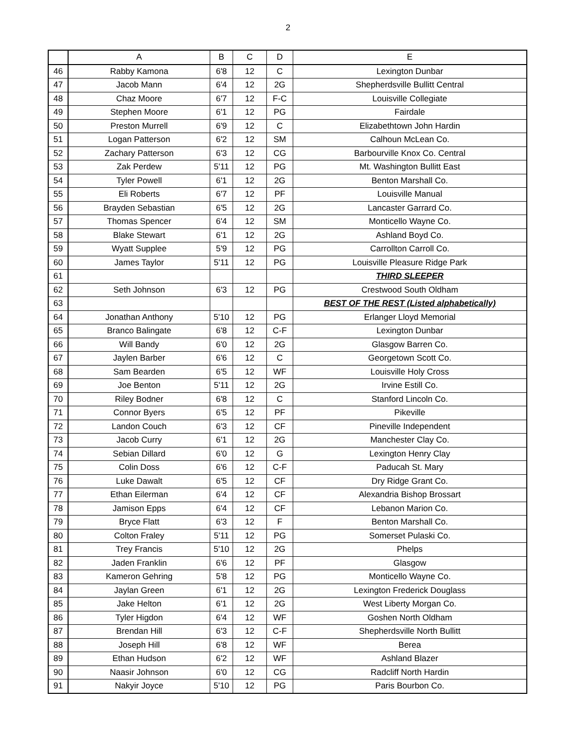2
| | A | B | C | D | E |
| --- | --- | --- | --- | --- | --- |
| 46 | Rabby Kamona | 6'8 | 12 | C | Lexington Dunbar |
| 47 | Jacob Mann | 6'4 | 12 | 2G | Shepherdsville Bullitt Central |
| 48 | Chaz Moore | 6'7 | 12 | F-C | Louisville Collegiate |
| 49 | Stephen Moore | 6'1 | 12 | PG | Fairdale |
| 50 | Preston Murrell | 6'9 | 12 | C | Elizabethtown John Hardin |
| 51 | Logan Patterson | 6'2 | 12 | SM | Calhoun McLean Co. |
| 52 | Zachary Patterson | 6'3 | 12 | CG | Barbourville Knox Co. Central |
| 53 | Zak Perdew | 5'11 | 12 | PG | Mt. Washington Bullitt East |
| 54 | Tyler Powell | 6'1 | 12 | 2G | Benton Marshall Co. |
| 55 | Eli Roberts | 6'7 | 12 | PF | Louisville Manual |
| 56 | Brayden Sebastian | 6'5 | 12 | 2G | Lancaster Garrard Co. |
| 57 | Thomas Spencer | 6'4 | 12 | SM | Monticello Wayne Co. |
| 58 | Blake Stewart | 6'1 | 12 | 2G | Ashland Boyd Co. |
| 59 | Wyatt Supplee | 5'9 | 12 | PG | Carrollton Carroll Co. |
| 60 | James Taylor | 5'11 | 12 | PG | Louisville Pleasure Ridge Park |
| 61 | | | | | THIRD SLEEPER |
| 62 | Seth Johnson | 6'3 | 12 | PG | Crestwood South Oldham |
| 63 | | | | | BEST OF THE REST (Listed alphabetically) |
| 64 | Jonathan Anthony | 5'10 | 12 | PG | Erlanger Lloyd Memorial |
| 65 | Branco Balingate | 6'8 | 12 | C-F | Lexington Dunbar |
| 66 | Will Bandy | 6'0 | 12 | 2G | Glasgow Barren Co. |
| 67 | Jaylen Barber | 6'6 | 12 | C | Georgetown Scott Co. |
| 68 | Sam Bearden | 6'5 | 12 | WF | Louisville Holy Cross |
| 69 | Joe Benton | 5'11 | 12 | 2G | Irvine Estill Co. |
| 70 | Riley Bodner | 6'8 | 12 | C | Stanford Lincoln Co. |
| 71 | Connor Byers | 6'5 | 12 | PF | Pikeville |
| 72 | Landon Couch | 6'3 | 12 | CF | Pineville Independent |
| 73 | Jacob Curry | 6'1 | 12 | 2G | Manchester Clay Co. |
| 74 | Sebian Dillard | 6'0 | 12 | G | Lexington Henry Clay |
| 75 | Colin Doss | 6'6 | 12 | C-F | Paducah St. Mary |
| 76 | Luke Dawalt | 6'5 | 12 | CF | Dry Ridge Grant Co. |
| 77 | Ethan Eilerman | 6'4 | 12 | CF | Alexandria Bishop Brossart |
| 78 | Jamison Epps | 6'4 | 12 | CF | Lebanon Marion Co. |
| 79 | Bryce Flatt | 6'3 | 12 | F | Benton Marshall Co. |
| 80 | Colton Fraley | 5'11 | 12 | PG | Somerset Pulaski Co. |
| 81 | Trey Francis | 5'10 | 12 | 2G | Phelps |
| 82 | Jaden Franklin | 6'6 | 12 | PF | Glasgow |
| 83 | Kameron Gehring | 5'8 | 12 | PG | Monticello Wayne Co. |
| 84 | Jaylan Green | 6'1 | 12 | 2G | Lexington Frederick Douglass |
| 85 | Jake Helton | 6'1 | 12 | 2G | West Liberty Morgan Co. |
| 86 | Tyler Higdon | 6'4 | 12 | WF | Goshen North Oldham |
| 87 | Brendan Hill | 6'3 | 12 | C-F | Shepherdsville North Bullitt |
| 88 | Joseph Hill | 6'8 | 12 | WF | Berea |
| 89 | Ethan Hudson | 6'2 | 12 | WF | Ashland Blazer |
| 90 | Naasir Johnson | 6'0 | 12 | CG | Radcliff North Hardin |
| 91 | Nakyir Joyce | 5'10 | 12 | PG | Paris Bourbon Co. |